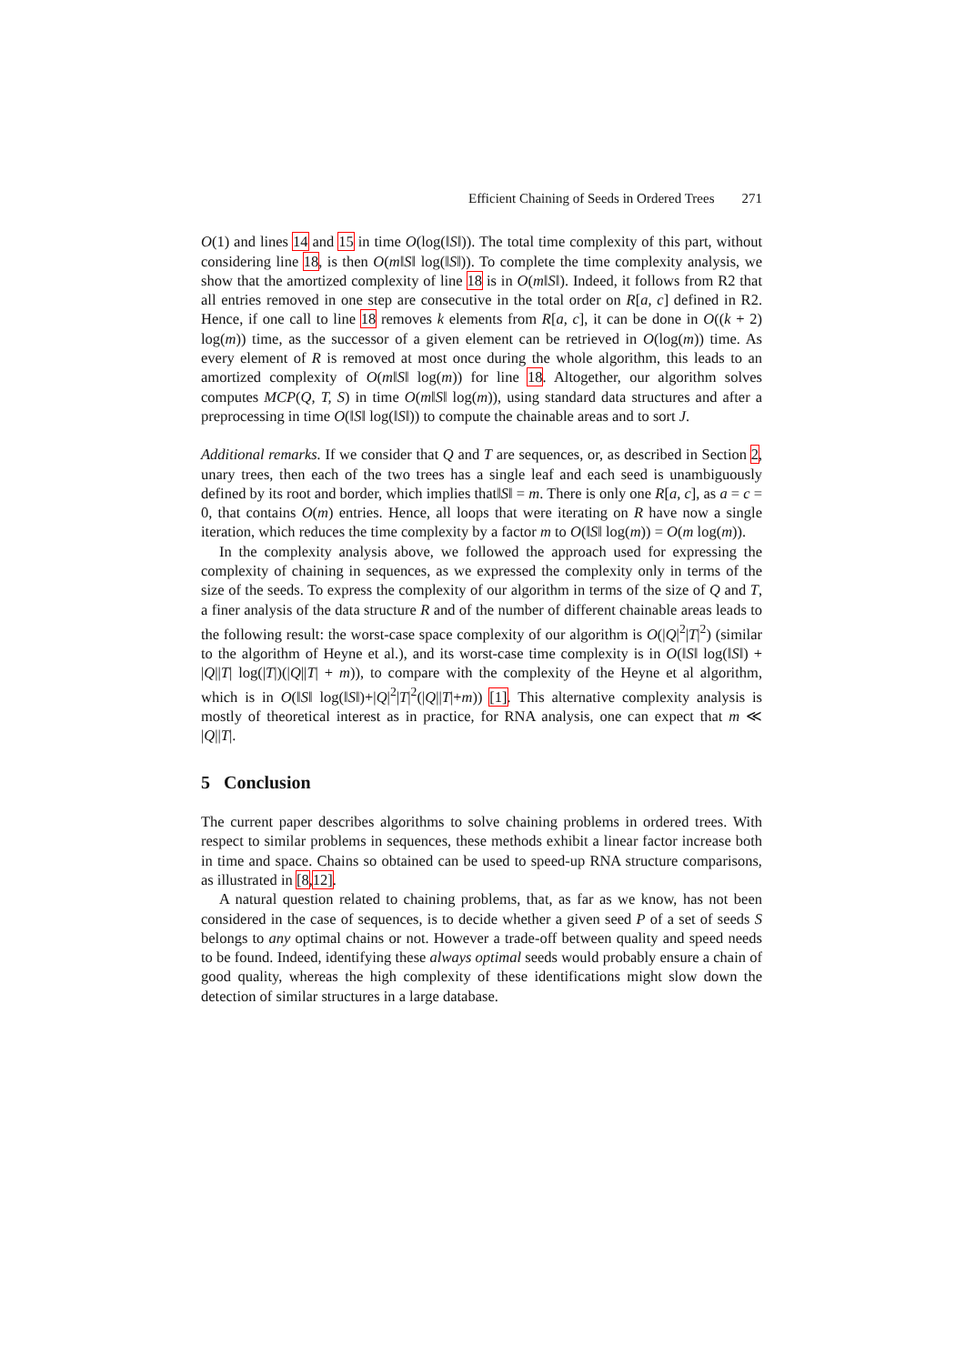Efficient Chaining of Seeds in Ordered Trees 271
O(1) and lines 14 and 15 in time O(log(‖S‖)). The total time complexity of this part, without considering line 18, is then O(m‖S‖ log(‖S‖)). To complete the time complexity analysis, we show that the amortized complexity of line 18 is in O(m‖S‖). Indeed, it follows from R2 that all entries removed in one step are consecutive in the total order on R[a, c] defined in R2. Hence, if one call to line 18 removes k elements from R[a, c], it can be done in O((k + 2) log(m)) time, as the successor of a given element can be retrieved in O(log(m)) time. As every element of R is removed at most once during the whole algorithm, this leads to an amortized complexity of O(m‖S‖ log(m)) for line 18. Altogether, our algorithm solves computes MCP(Q, T, S) in time O(m‖S‖ log(m)), using standard data structures and after a preprocessing in time O(‖S‖ log(‖S‖)) to compute the chainable areas and to sort J.
Additional remarks. If we consider that Q and T are sequences, or, as described in Section 2, unary trees, then each of the two trees has a single leaf and each seed is unambiguously defined by its root and border, which implies that‖S‖ = m. There is only one R[a, c], as a = c = 0, that contains O(m) entries. Hence, all loops that were iterating on R have now a single iteration, which reduces the time complexity by a factor m to O(‖S‖ log(m)) = O(m log(m)).
In the complexity analysis above, we followed the approach used for expressing the complexity of chaining in sequences, as we expressed the complexity only in terms of the size of the seeds. To express the complexity of our algorithm in terms of the size of Q and T, a finer analysis of the data structure R and of the number of different chainable areas leads to the following result: the worst-case space complexity of our algorithm is O(|Q|<sup>2</sup>|T|<sup>2</sup>) (similar to the algorithm of Heyne et al.), and its worst-case time complexity is in O(‖S‖ log(‖S‖) + |Q||T| log(|T|)(|Q||T| + m)), to compare with the complexity of the Heyne et al algorithm, which is in O(‖S‖ log(‖S‖)+|Q|<sup>2</sup>|T|<sup>2</sup>(|Q||T|+m)) [1]. This alternative complexity analysis is mostly of theoretical interest as in practice, for RNA analysis, one can expect that m ≪ |Q||T|.
5 Conclusion
The current paper describes algorithms to solve chaining problems in ordered trees. With respect to similar problems in sequences, these methods exhibit a linear factor increase both in time and space. Chains so obtained can be used to speed-up RNA structure comparisons, as illustrated in [8,12].
A natural question related to chaining problems, that, as far as we know, has not been considered in the case of sequences, is to decide whether a given seed P of a set of seeds S belongs to any optimal chains or not. However a trade-off between quality and speed needs to be found. Indeed, identifying these always optimal seeds would probably ensure a chain of good quality, whereas the high complexity of these identifications might slow down the detection of similar structures in a large database.